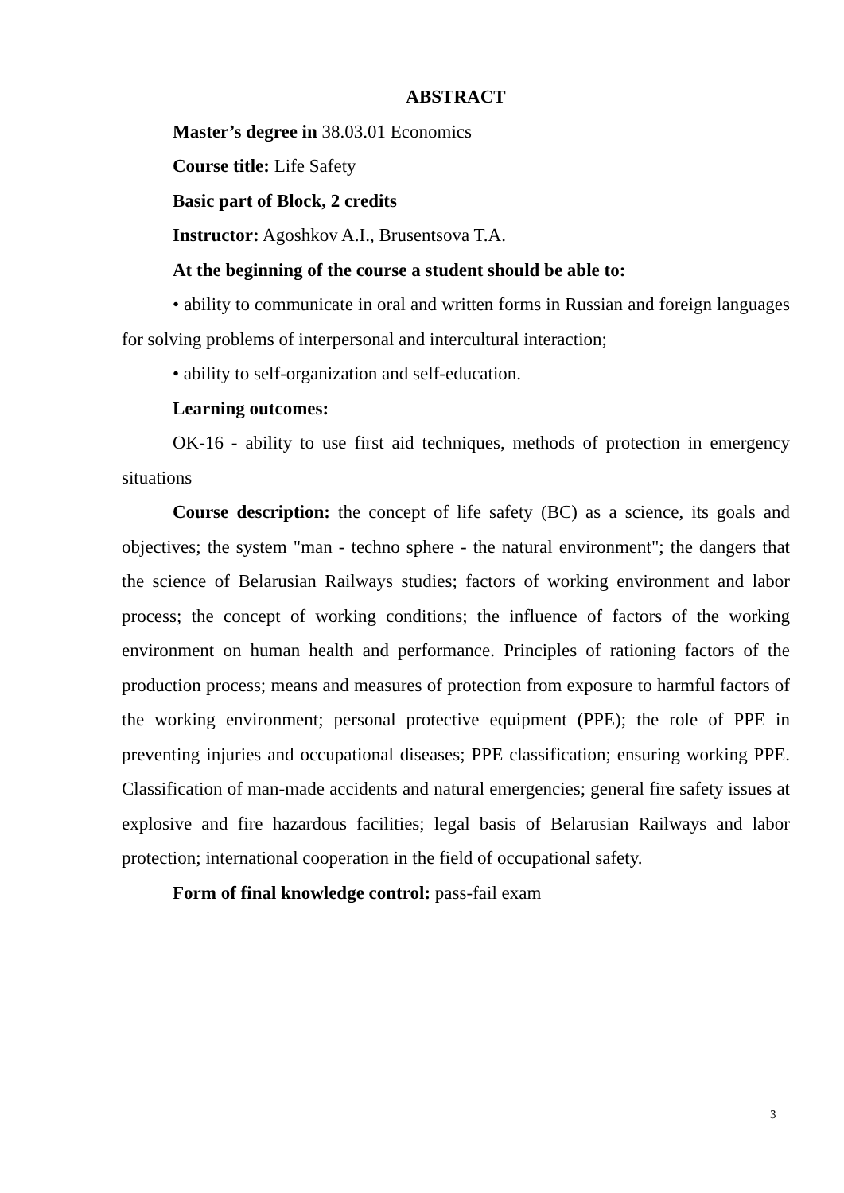ABSTRACT
Master’s degree in 38.03.01 Economics
Course title: Life Safety
Basic part of Block, 2 credits
Instructor: Agoshkov A.I., Brusentsova T.A.
At the beginning of the course a student should be able to:
• ability to communicate in oral and written forms in Russian and foreign languages for solving problems of interpersonal and intercultural interaction;
• ability to self-organization and self-education.
Learning outcomes:
OK-16 - ability to use first aid techniques, methods of protection in emergency situations
Course description: the concept of life safety (BC) as a science, its goals and objectives; the system "man - techno sphere - the natural environment"; the dangers that the science of Belarusian Railways studies; factors of working environment and labor process; the concept of working conditions; the influence of factors of the working environment on human health and performance. Principles of rationing factors of the production process; means and measures of protection from exposure to harmful factors of the working environment; personal protective equipment (PPE); the role of PPE in preventing injuries and occupational diseases; PPE classification; ensuring working PPE. Classification of man-made accidents and natural emergencies; general fire safety issues at explosive and fire hazardous facilities; legal basis of Belarusian Railways and labor protection; international cooperation in the field of occupational safety.
Form of final knowledge control: pass-fail exam
3